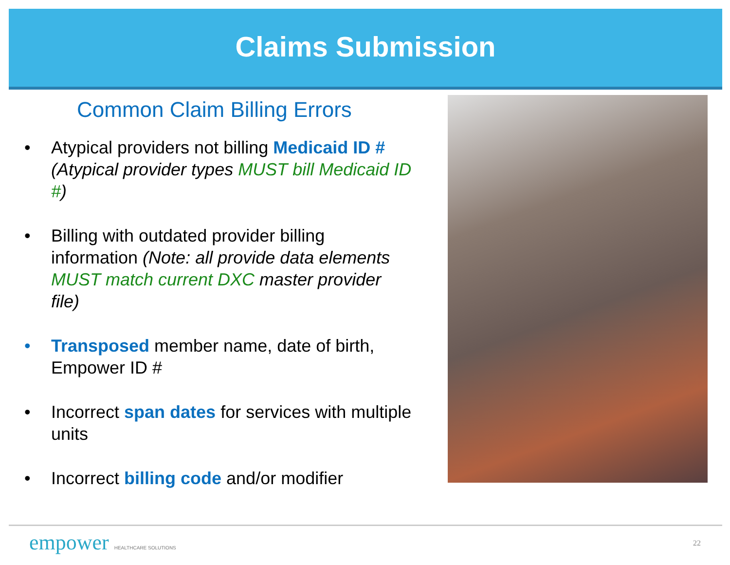Claims Submission
Common Claim Billing Errors
• Atypical providers not billing Medicaid ID # (Atypical provider types MUST bill Medicaid ID #)
• Billing with outdated provider billing information (Note: all provide data elements MUST match current DXC master provider file)
• Transposed member name, date of birth, Empower ID #
• Incorrect span dates for services with multiple units
• Incorrect billing code and/or modifier
empower HEALTHCARE SOLUTIONS 22